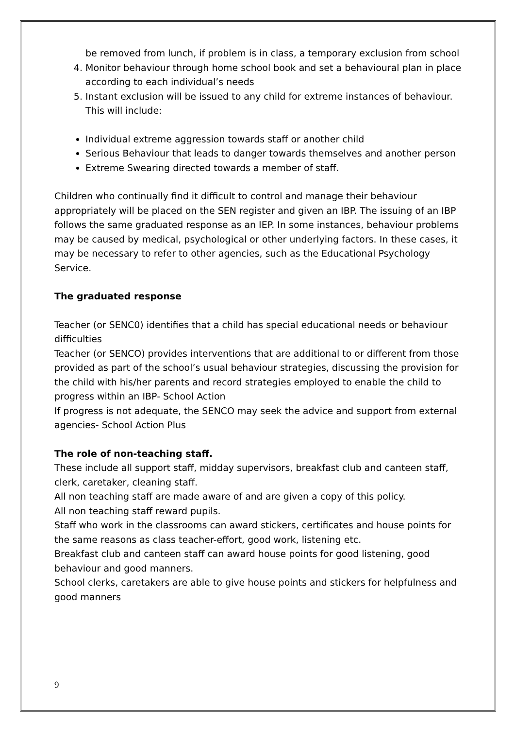be removed from lunch, if problem is in class, a temporary exclusion from school
4. Monitor behaviour through home school book and set a behavioural plan in place according to each individual’s needs
5. Instant exclusion will be issued to any child for extreme instances of behaviour. This will include:
Individual extreme aggression towards staff or another child
Serious Behaviour that leads to danger towards themselves and another person
Extreme Swearing directed towards a member of staff.
Children who continually find it difficult to control and manage their behaviour appropriately will be placed on the SEN register and given an IBP. The issuing of an IBP follows the same graduated response as an IEP. In some instances, behaviour problems may be caused by medical, psychological or other underlying factors. In these cases, it may be necessary to refer to other agencies, such as the Educational Psychology Service.
The graduated response
Teacher (or SENC0) identifies that a child has special educational needs or behaviour difficulties
Teacher (or SENCO) provides interventions that are additional to or different from those provided as part of the school’s usual behaviour strategies, discussing the provision for the child with his/her parents and record strategies employed to enable the child to progress within an IBP- School Action
If progress is not adequate, the SENCO may seek the advice and support from external agencies- School Action Plus
The role of non-teaching staff.
These include all support staff, midday supervisors, breakfast club and canteen staff, clerk, caretaker, cleaning staff.
All non teaching staff are made aware of and are given a copy of this policy.
All non teaching staff reward pupils.
Staff who work in the classrooms can award stickers, certificates and house points for the same reasons as class teacher-effort, good work, listening etc.
Breakfast club and canteen staff can award house points for good listening, good behaviour and good manners.
School clerks, caretakers are able to give house points and stickers for helpfulness and good manners
9